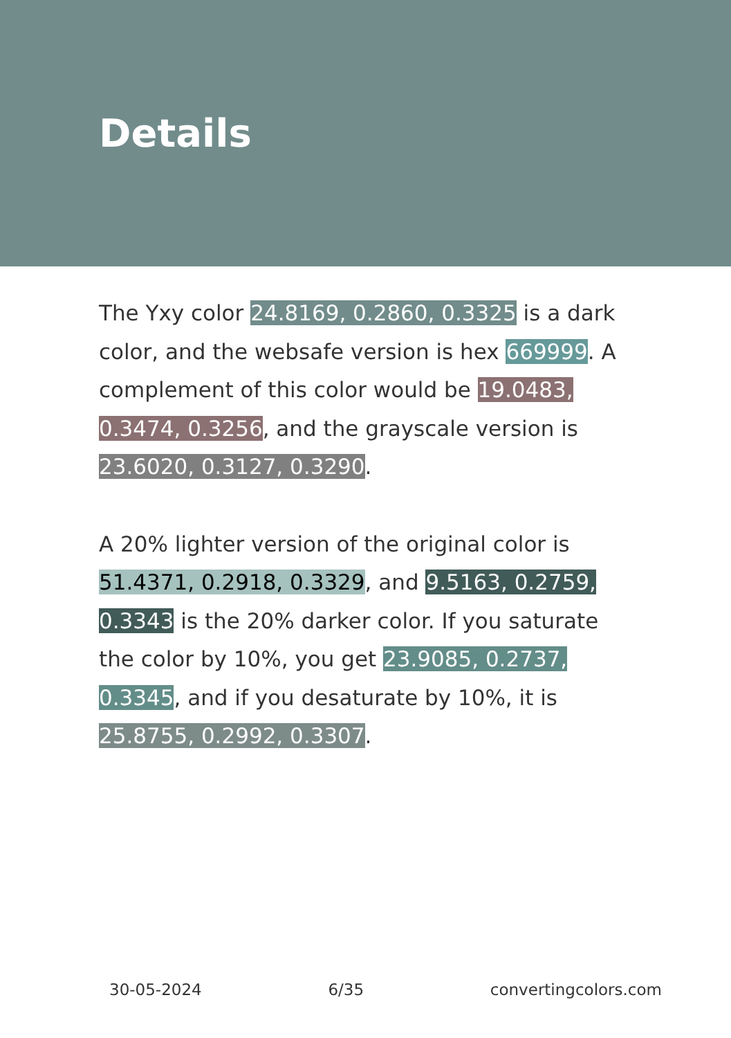Details
The Yxy color 24.8169, 0.2860, 0.3325 is a dark color, and the websafe version is hex 669999. A complement of this color would be 19.0483, 0.3474, 0.3256, and the grayscale version is 23.6020, 0.3127, 0.3290.
A 20% lighter version of the original color is 51.4371, 0.2918, 0.3329, and 9.5163, 0.2759, 0.3343 is the 20% darker color. If you saturate the color by 10%, you get 23.9085, 0.2737, 0.3345, and if you desaturate by 10%, it is 25.8755, 0.2992, 0.3307.
30-05-2024 6/35 convertingcolors.com